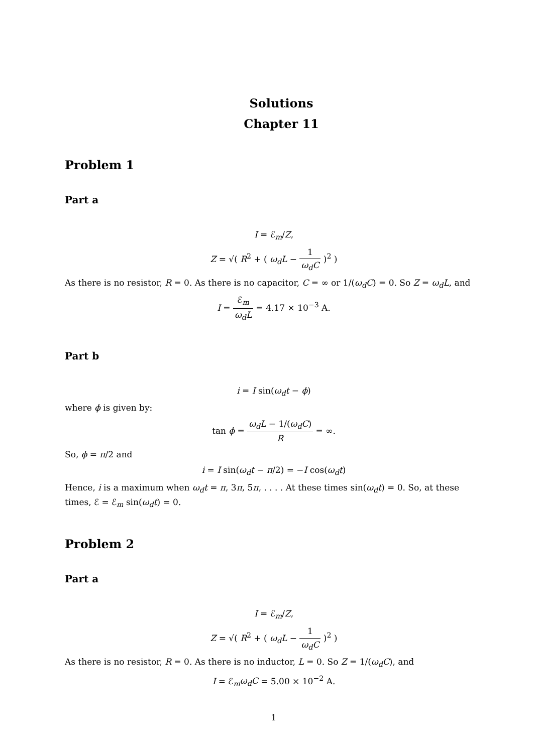Solutions
Chapter 11
Problem 1
Part a
I = ℰ<sub>m</sub>/Z,
Z = √( R<sup>2</sup> + ( ω<sub>d</sub>L − 1 ω<sub>d</sub>C )<sup>2</sup> )
As there is no resistor, R = 0. As there is no capacitor, C = ∞ or 1/(ω<sub>d</sub>C) = 0. So Z = ω<sub>d</sub>L, and
I = ℰ<sub>m</sub> ω<sub>d</sub>L = 4.17 × 10<sup>−3</sup> A.
Part b
i = I sin(ω<sub>d</sub>t − ϕ)
where ϕ is given by:
tan ϕ = ω<sub>d</sub>L − 1/(ω<sub>d</sub>C) R = ∞.
So, ϕ = π/2 and
i = I sin(ω<sub>d</sub>t − π/2) = −I cos(ω<sub>d</sub>t)
Hence, i is a maximum when ω<sub>d</sub>t = π, 3π, 5π, . . . . At these times sin(ω<sub>d</sub>t) = 0. So, at these times, ℰ = ℰ<sub>m</sub> sin(ω<sub>d</sub>t) = 0.
Problem 2
Part a
I = ℰ<sub>m</sub>/Z,
Z = √( R<sup>2</sup> + ( ω<sub>d</sub>L − 1 ω<sub>d</sub>C )<sup>2</sup> )
As there is no resistor, R = 0. As there is no inductor, L = 0. So Z = 1/(ω<sub>d</sub>C), and
I = ℰ<sub>m</sub>ω<sub>d</sub>C = 5.00 × 10<sup>−2</sup> A.
1